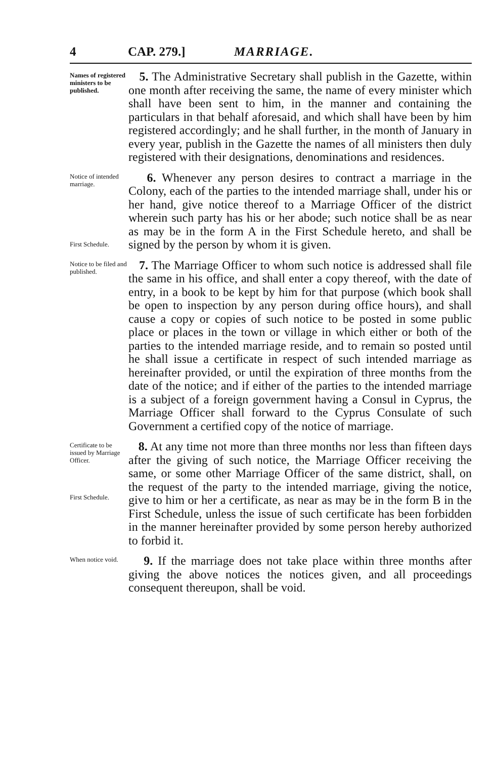4 CAP. 279.] MARRIAGE.
Names of registered ministers to be published.
5. The Administrative Secretary shall publish in the Gazette, within one month after receiving the same, the name of every minister which shall have been sent to him, in the manner and containing the particulars in that behalf aforesaid, and which shall have been by him registered accordingly; and he shall further, in the month of January in every year, publish in the Gazette the names of all ministers then duly registered with their designations, denominations and residences.
Notice of intended marriage.
First Schedule.
6. Whenever any person desires to contract a marriage in the Colony, each of the parties to the intended marriage shall, under his or her hand, give notice thereof to a Marriage Officer of the district wherein such party has his or her abode; such notice shall be as near as may be in the form A in the First Schedule hereto, and shall be signed by the person by whom it is given.
Notice to be filed and published.
7. The Marriage Officer to whom such notice is addressed shall file the same in his office, and shall enter a copy thereof, with the date of entry, in a book to be kept by him for that purpose (which book shall be open to inspection by any person during office hours), and shall cause a copy or copies of such notice to be posted in some public place or places in the town or village in which either or both of the parties to the intended marriage reside, and to remain so posted until he shall issue a certificate in respect of such intended marriage as hereinafter provided, or until the expiration of three months from the date of the notice; and if either of the parties to the intended marriage is a subject of a foreign government having a Consul in Cyprus, the Marriage Officer shall forward to the Cyprus Consulate of such Government a certified copy of the notice of marriage.
Certificate to be issued by Marriage Officer.
First Schedule.
8. At any time not more than three months nor less than fifteen days after the giving of such notice, the Marriage Officer receiving the same, or some other Marriage Officer of the same district, shall, on the request of the party to the intended marriage, giving the notice, give to him or her a certificate, as near as may be in the form B in the First Schedule, unless the issue of such certificate has been forbidden in the manner hereinafter provided by some person hereby authorized to forbid it.
When notice void.
9. If the marriage does not take place within three months after giving the above notices the notices given, and all proceedings consequent thereupon, shall be void.